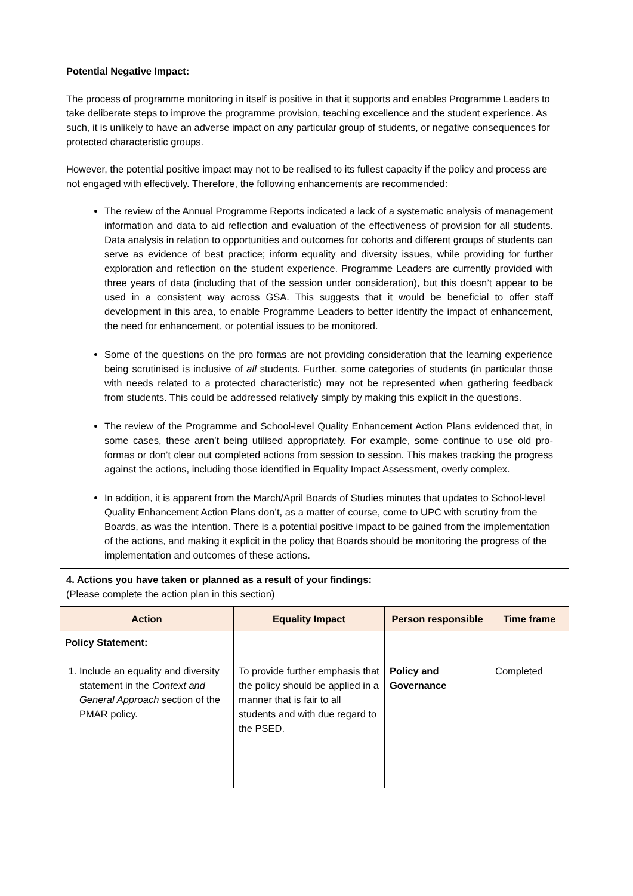Potential Negative Impact:
The process of programme monitoring in itself is positive in that it supports and enables Programme Leaders to take deliberate steps to improve the programme provision, teaching excellence and the student experience. As such, it is unlikely to have an adverse impact on any particular group of students, or negative consequences for protected characteristic groups.
However, the potential positive impact may not to be realised to its fullest capacity if the policy and process are not engaged with effectively. Therefore, the following enhancements are recommended:
The review of the Annual Programme Reports indicated a lack of a systematic analysis of management information and data to aid reflection and evaluation of the effectiveness of provision for all students. Data analysis in relation to opportunities and outcomes for cohorts and different groups of students can serve as evidence of best practice; inform equality and diversity issues, while providing for further exploration and reflection on the student experience. Programme Leaders are currently provided with three years of data (including that of the session under consideration), but this doesn’t appear to be used in a consistent way across GSA. This suggests that it would be beneficial to offer staff development in this area, to enable Programme Leaders to better identify the impact of enhancement, the need for enhancement, or potential issues to be monitored.
Some of the questions on the pro formas are not providing consideration that the learning experience being scrutinised is inclusive of all students. Further, some categories of students (in particular those with needs related to a protected characteristic) may not be represented when gathering feedback from students. This could be addressed relatively simply by making this explicit in the questions.
The review of the Programme and School-level Quality Enhancement Action Plans evidenced that, in some cases, these aren’t being utilised appropriately. For example, some continue to use old pro- formas or don’t clear out completed actions from session to session. This makes tracking the progress against the actions, including those identified in Equality Impact Assessment, overly complex.
In addition, it is apparent from the March/April Boards of Studies minutes that updates to School-level Quality Enhancement Action Plans don’t, as a matter of course, come to UPC with scrutiny from the Boards, as was the intention. There is a potential positive impact to be gained from the implementation of the actions, and making it explicit in the policy that Boards should be monitoring the progress of the implementation and outcomes of these actions.
4. Actions you have taken or planned as a result of your findings:
(Please complete the action plan in this section)
| Action | Equality Impact | Person responsible | Time frame |
| --- | --- | --- | --- |
| Policy Statement: 1. Include an equality and diversity statement in the Context and General Approach section of the PMAR policy. | To provide further emphasis that the policy should be applied in a manner that is fair to all students and with due regard to the PSED. | Policy and Governance | Completed |